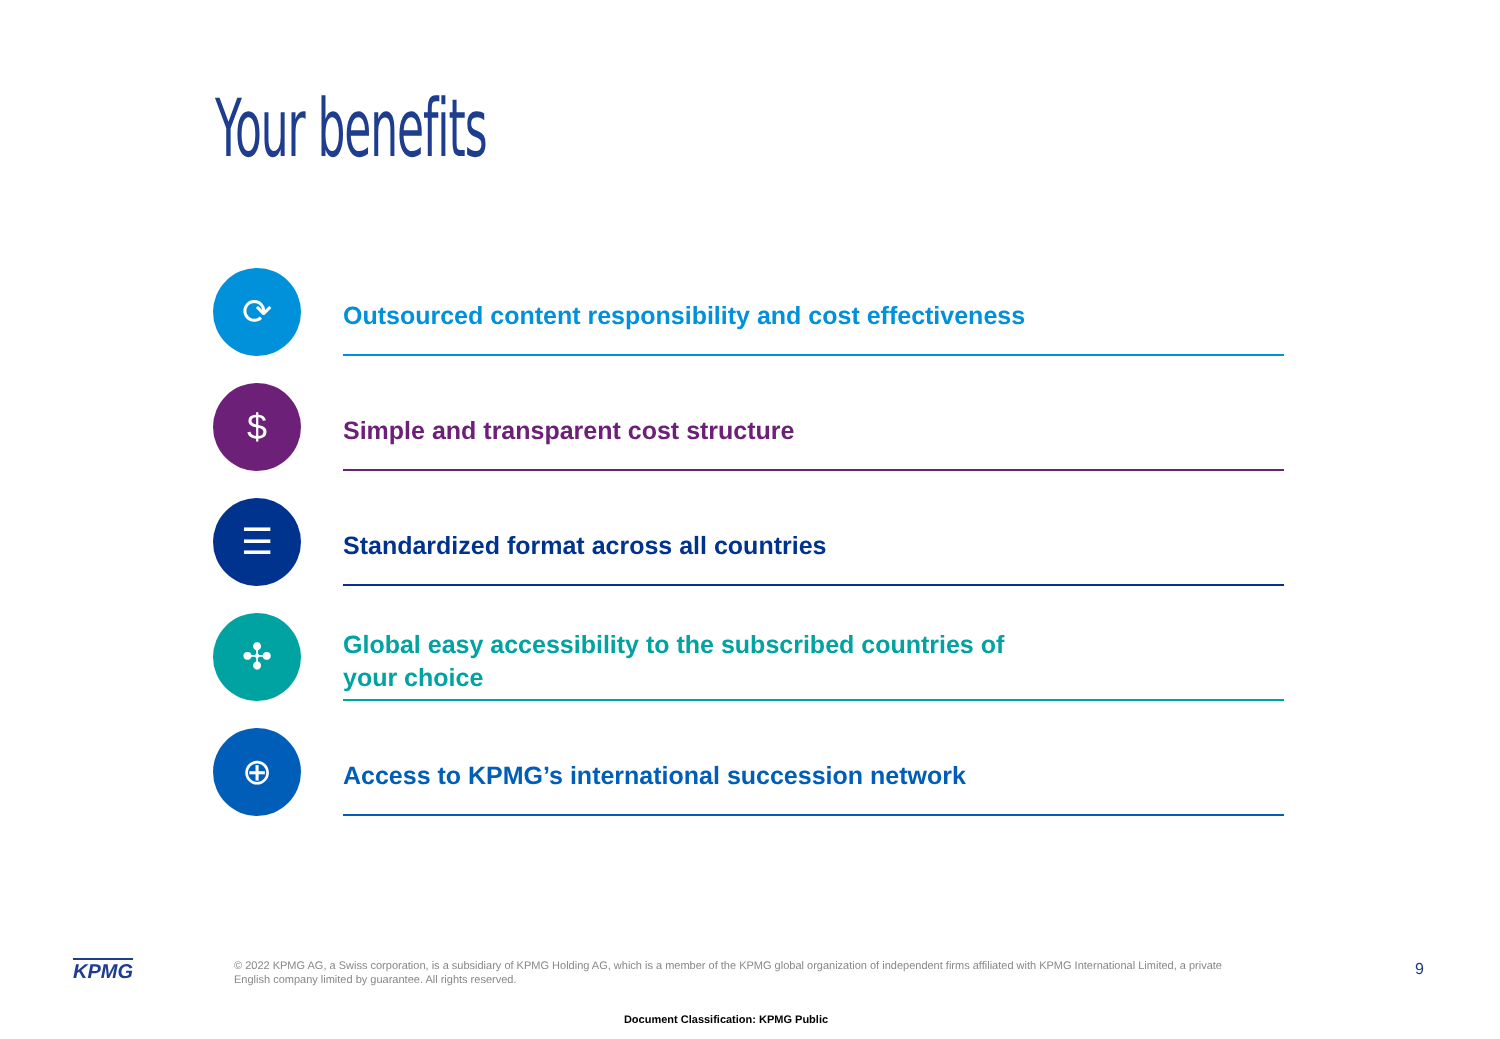Your benefits
⟳
Outsourced content responsibility and cost effectiveness
$
Simple and transparent cost structure
☰
Standardized format across all countries
✣
Global easy accessibility to the subscribed countries of
your choice
⊕
Access to KPMG’s international succession network
KPMG
© 2022 KPMG AG, a Swiss corporation, is a subsidiary of KPMG Holding AG, which is a member of the KPMG global organization of independent firms affiliated with KPMG International Limited, a private English company limited by guarantee. All rights reserved.
9
Document Classification: KPMG Public